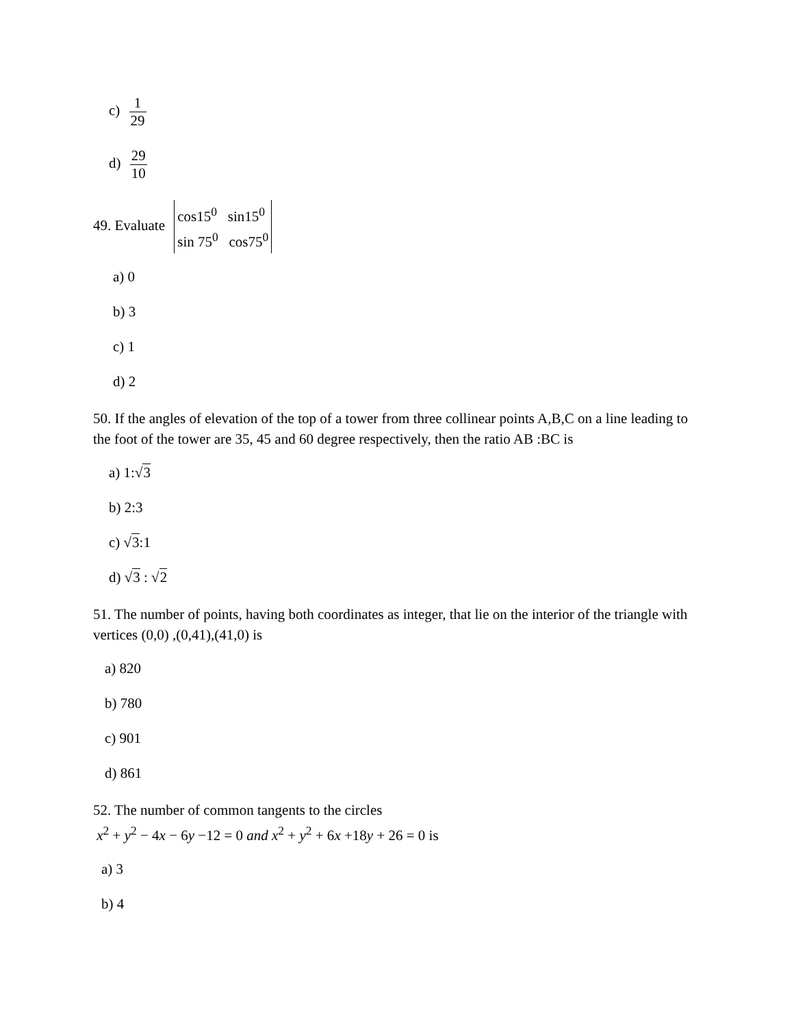c) 1 29
d) 29 10
49. Evaluate cos15<sup>0</sup> sin15<sup>0</sup>
sin 75<sup>0</sup> cos75<sup>0</sup>
a) 0
b) 3
c) 1
d) 2
50. If the angles of elevation of the top of a tower from three collinear points A,B,C on a line leading to the foot of the tower are 35, 45 and 60 degree respectively, then the ratio AB :BC is
a) 1:√3
b) 2:3
c) √3:1
d) √3 : √2
51. The number of points, having both coordinates as integer, that lie on the interior of the triangle with vertices (0,0) ,(0,41),(41,0) is
a) 820
b) 780
c) 901
d) 861
52. The number of common tangents to the circles
x<sup>2</sup> + y<sup>2</sup> − 4x − 6y −12 = 0 and x<sup>2</sup> + y<sup>2</sup> + 6x +18y + 26 = 0 is
a) 3
b) 4